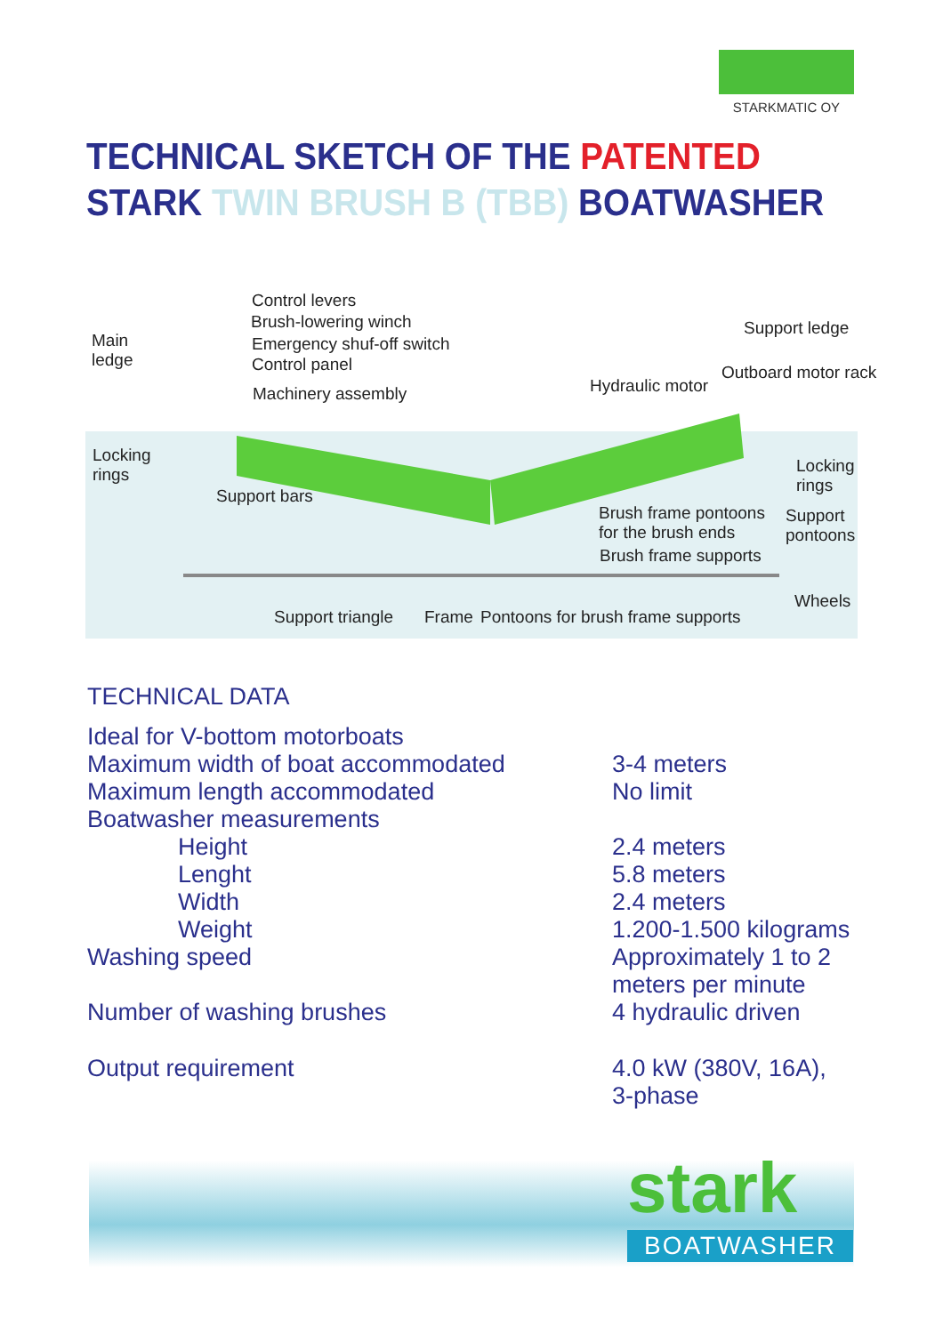STARKMATIC OY
TECHNICAL SKETCH OF THE PATENTED
STARK TWIN BRUSH B (TBB) BOATWASHER
Control levers
Brush-lowering winch
Emergency shuf-off switch
Control panel
Main
ledge
Machinery assembly Hydraulic motor
Support ledge
Outboard motor rack
Locking
rings Locking
rings Support bars
Brush frame pontoons
for the brush ends
Support
pontoons
Brush frame supports
Wheels
Support triangle Frame Pontoons for brush frame supports
TECHNICAL DATA
| Ideal for V-bottom motorboats | |
| Maximum width of boat accommodated | 3-4 meters |
| Maximum length accommodated | No limit |
| Boatwasher measurements | |
| Height | 2.4 meters |
| Lenght | 5.8 meters |
| Width | 2.4 meters |
| Weight | 1.200-1.500 kilograms |
| Washing speed | Approximately 1 to 2 meters per minute |
| Number of washing brushes | 4 hydraulic driven |
| Output requirement | 4.0 kW (380V, 16A), 3-phase |
stark
BOATWASHER